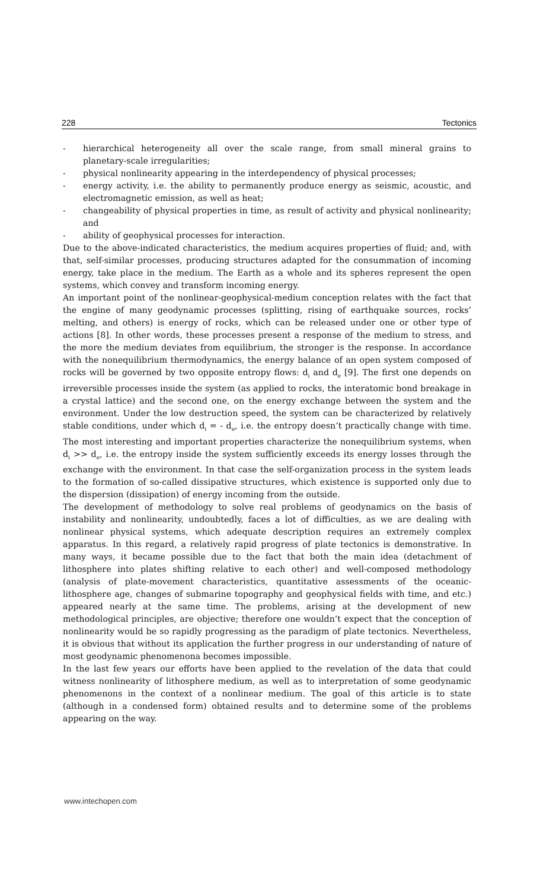228 Tectonics
- hierarchical heterogeneity all over the scale range, from small mineral grains to planetary-scale irregularities;
- physical nonlinearity appearing in the interdependency of physical processes;
- energy activity, i.e. the ability to permanently produce energy as seismic, acoustic, and electromagnetic emission, as well as heat;
- changeability of physical properties in time, as result of activity and physical nonlinearity; and
- ability of geophysical processes for interaction.
Due to the above-indicated characteristics, the medium acquires properties of fluid; and, with that, self-similar processes, producing structures adapted for the consummation of incoming energy, take place in the medium. The Earth as a whole and its spheres represent the open systems, which convey and transform incoming energy.
An important point of the nonlinear-geophysical-medium conception relates with the fact that the engine of many geodynamic processes (splitting, rising of earthquake sources, rocks’ melting, and others) is energy of rocks, which can be released under one or other type of actions [8]. In other words, these processes present a response of the medium to stress, and the more the medium deviates from equilibrium, the stronger is the response. In accordance with the nonequilibrium thermodynamics, the energy balance of an open system composed of rocks will be governed by two opposite entropy flows: d<sub>i</sub> and d<sub>e</sub> [9]. The first one depends on irreversible processes inside the system (as applied to rocks, the interatomic bond breakage in a crystal lattice) and the second one, on the energy exchange between the system and the environment. Under the low destruction speed, the system can be characterized by relatively stable conditions, under which d<sub>i</sub> = - d<sub>e</sub>, i.e. the entropy doesn’t practically change with time. The most interesting and important properties characterize the nonequilibrium systems, when d<sub>i</sub> >> d<sub>e</sub>, i.e. the entropy inside the system sufficiently exceeds its energy losses through the exchange with the environment. In that case the self-organization process in the system leads to the formation of so-called dissipative structures, which existence is supported only due to the dispersion (dissipation) of energy incoming from the outside.
The development of methodology to solve real problems of geodynamics on the basis of instability and nonlinearity, undoubtedly, faces a lot of difficulties, as we are dealing with nonlinear physical systems, which adequate description requires an extremely complex apparatus. In this regard, a relatively rapid progress of plate tectonics is demonstrative. In many ways, it became possible due to the fact that both the main idea (detachment of lithosphere into plates shifting relative to each other) and well-composed methodology (analysis of plate-movement characteristics, quantitative assessments of the oceanic-lithosphere age, changes of submarine topography and geophysical fields with time, and etc.) appeared nearly at the same time. The problems, arising at the development of new methodological principles, are objective; therefore one wouldn’t expect that the conception of nonlinearity would be so rapidly progressing as the paradigm of plate tectonics. Nevertheless, it is obvious that without its application the further progress in our understanding of nature of most geodynamic phenomenona becomes impossible.
In the last few years our efforts have been applied to the revelation of the data that could witness nonlinearity of lithosphere medium, as well as to interpretation of some geodynamic phenomenons in the context of a nonlinear medium. The goal of this article is to state (although in a condensed form) obtained results and to determine some of the problems appearing on the way.
www.intechopen.com